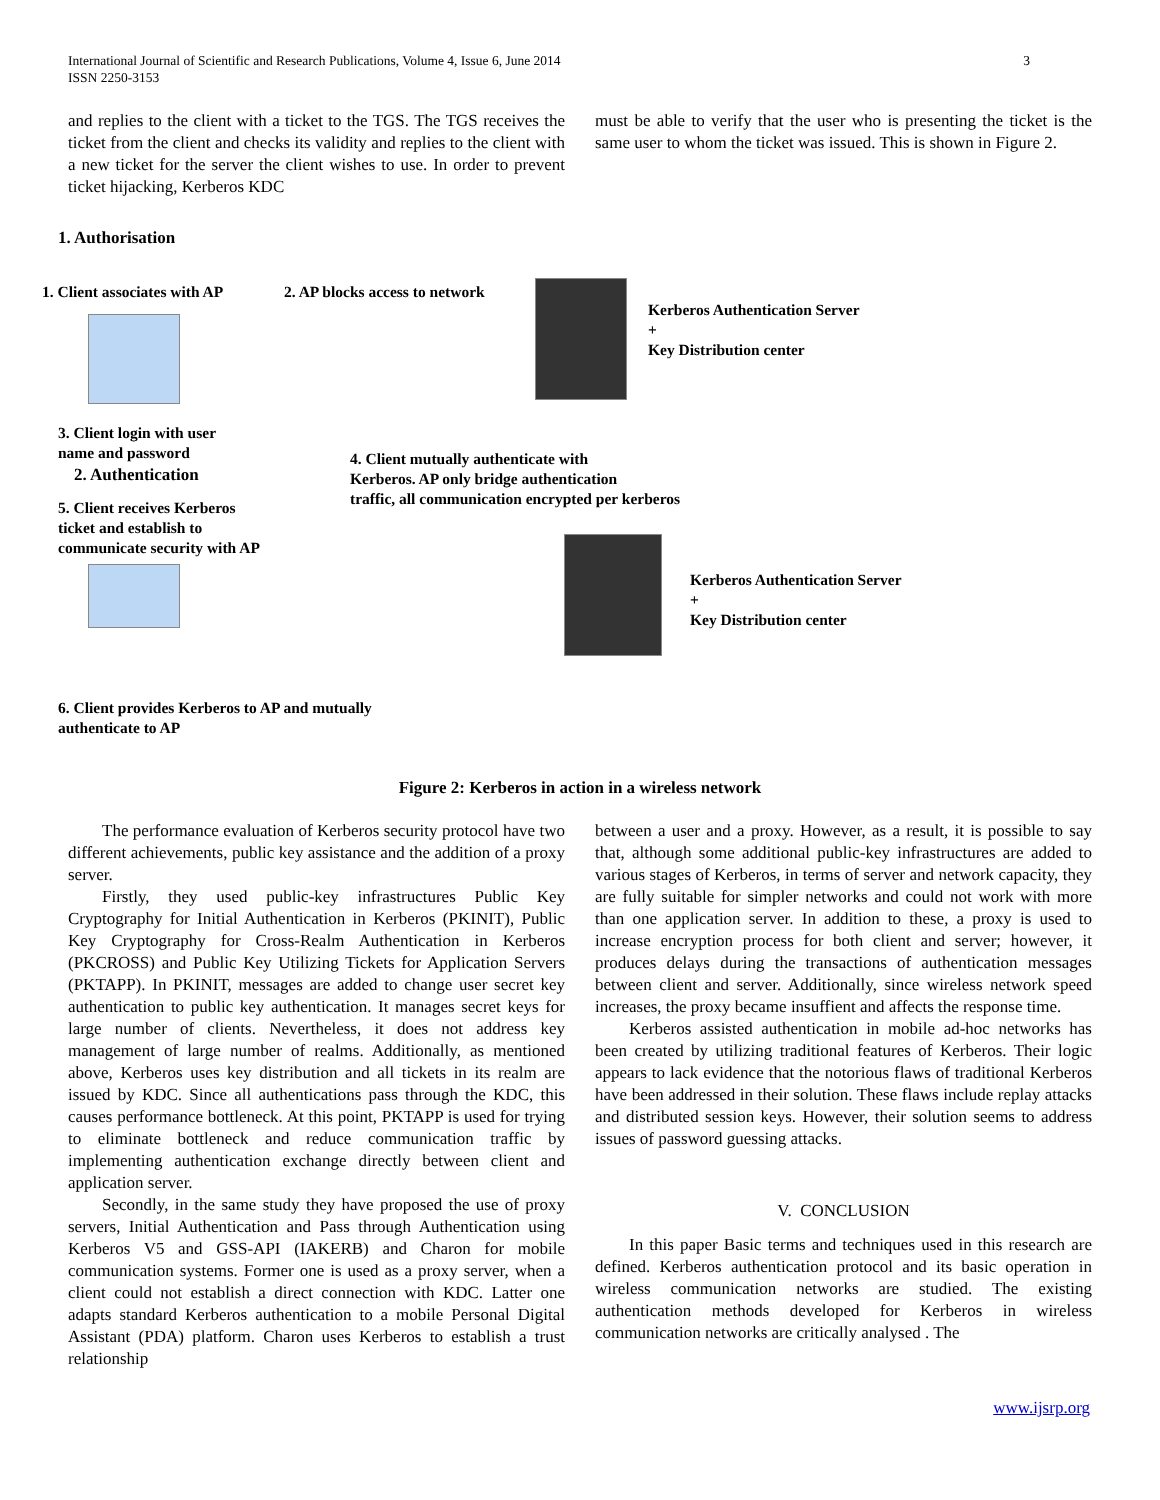International Journal of Scientific and Research Publications, Volume 4, Issue 6, June 2014
ISSN 2250-3153
3
and replies to the client with a ticket to the TGS. The TGS receives the ticket from the client and checks its validity and replies to the client with a new ticket for the server the client wishes to use. In order to prevent ticket hijacking, Kerberos KDC
must be able to verify that the user who is presenting the ticket is the same user to whom the ticket was issued. This is shown in Figure 2.
1. Authorisation
1. Client associates with AP 2. AP blocks access to network
Kerberos Authentication Server
+
Key Distribution center
3. Client login with user
name and password
2. Authentication
4. Client mutually authenticate with
Kerberos. AP only bridge authentication
traffic, all communication encrypted per kerberos
5. Client receives Kerberos
ticket and establish to
communicate security with AP
Kerberos Authentication Server
+
Key Distribution center
6. Client provides Kerberos to AP and mutually
authenticate to AP
Figure 2: Kerberos in action in a wireless network
The performance evaluation of Kerberos security protocol have two different achievements, public key assistance and the addition of a proxy server.
Firstly, they used public-key infrastructures Public Key Cryptography for Initial Authentication in Kerberos (PKINIT), Public Key Cryptography for Cross-Realm Authentication in Kerberos (PKCROSS) and Public Key Utilizing Tickets for Application Servers (PKTAPP). In PKINIT, messages are added to change user secret key authentication to public key authentication. It manages secret keys for large number of clients. Nevertheless, it does not address key management of large number of realms. Additionally, as mentioned above, Kerberos uses key distribution and all tickets in its realm are issued by KDC. Since all authentications pass through the KDC, this causes performance bottleneck. At this point, PKTAPP is used for trying to eliminate bottleneck and reduce communication traffic by implementing authentication exchange directly between client and application server.
Secondly, in the same study they have proposed the use of proxy servers, Initial Authentication and Pass through Authentication using Kerberos V5 and GSS-API (IAKERB) and Charon for mobile communication systems. Former one is used as a proxy server, when a client could not establish a direct connection with KDC. Latter one adapts standard Kerberos authentication to a mobile Personal Digital Assistant (PDA) platform. Charon uses Kerberos to establish a trust relationship
between a user and a proxy. However, as a result, it is possible to say that, although some additional public-key infrastructures are added to various stages of Kerberos, in terms of server and network capacity, they are fully suitable for simpler networks and could not work with more than one application server. In addition to these, a proxy is used to increase encryption process for both client and server; however, it produces delays during the transactions of authentication messages between client and server. Additionally, since wireless network speed increases, the proxy became insuffient and affects the response time.
Kerberos assisted authentication in mobile ad-hoc networks has been created by utilizing traditional features of Kerberos. Their logic appears to lack evidence that the notorious flaws of traditional Kerberos have been addressed in their solution. These flaws include replay attacks and distributed session keys. However, their solution seems to address issues of password guessing attacks.
V. CONCLUSION
In this paper Basic terms and techniques used in this research are defined. Kerberos authentication protocol and its basic operation in wireless communication networks are studied. The existing authentication methods developed for Kerberos in wireless communication networks are critically analysed . The
www.ijsrp.org